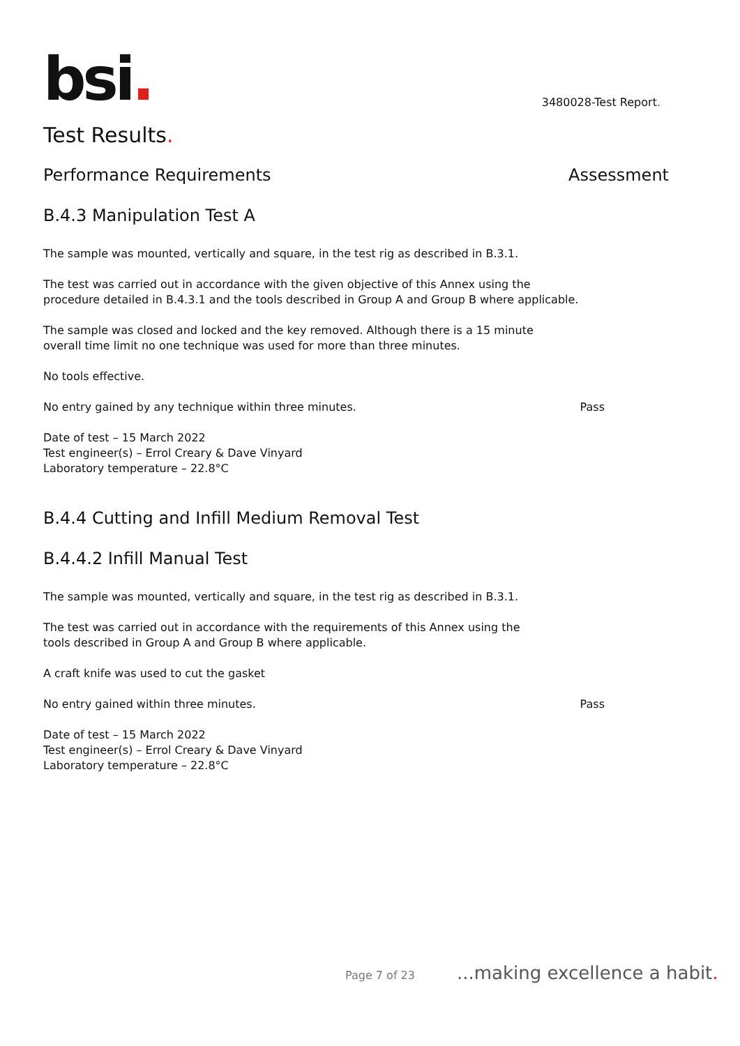bsi.
3480028-Test Report.
Test Results.
Performance Requirements Assessment
B.4.3 Manipulation Test A
The sample was mounted, vertically and square, in the test rig as described in B.3.1.
The test was carried out in accordance with the given objective of this Annex using the
procedure detailed in B.4.3.1 and the tools described in Group A and Group B where applicable.
The sample was closed and locked and the key removed. Although there is a 15 minute
overall time limit no one technique was used for more than three minutes.
No tools effective.
No entry gained by any technique within three minutes. Pass
Date of test – 15 March 2022
Test engineer(s) – Errol Creary & Dave Vinyard
Laboratory temperature – 22.8°C
B.4.4 Cutting and Infill Medium Removal Test
B.4.4.2 Infill Manual Test
The sample was mounted, vertically and square, in the test rig as described in B.3.1.
The test was carried out in accordance with the requirements of this Annex using the
tools described in Group A and Group B where applicable.
A craft knife was used to cut the gasket
No entry gained within three minutes. Pass
Date of test – 15 March 2022
Test engineer(s) – Errol Creary & Dave Vinyard
Laboratory temperature – 22.8°C
Page 7 of 23...making excellence a habit.